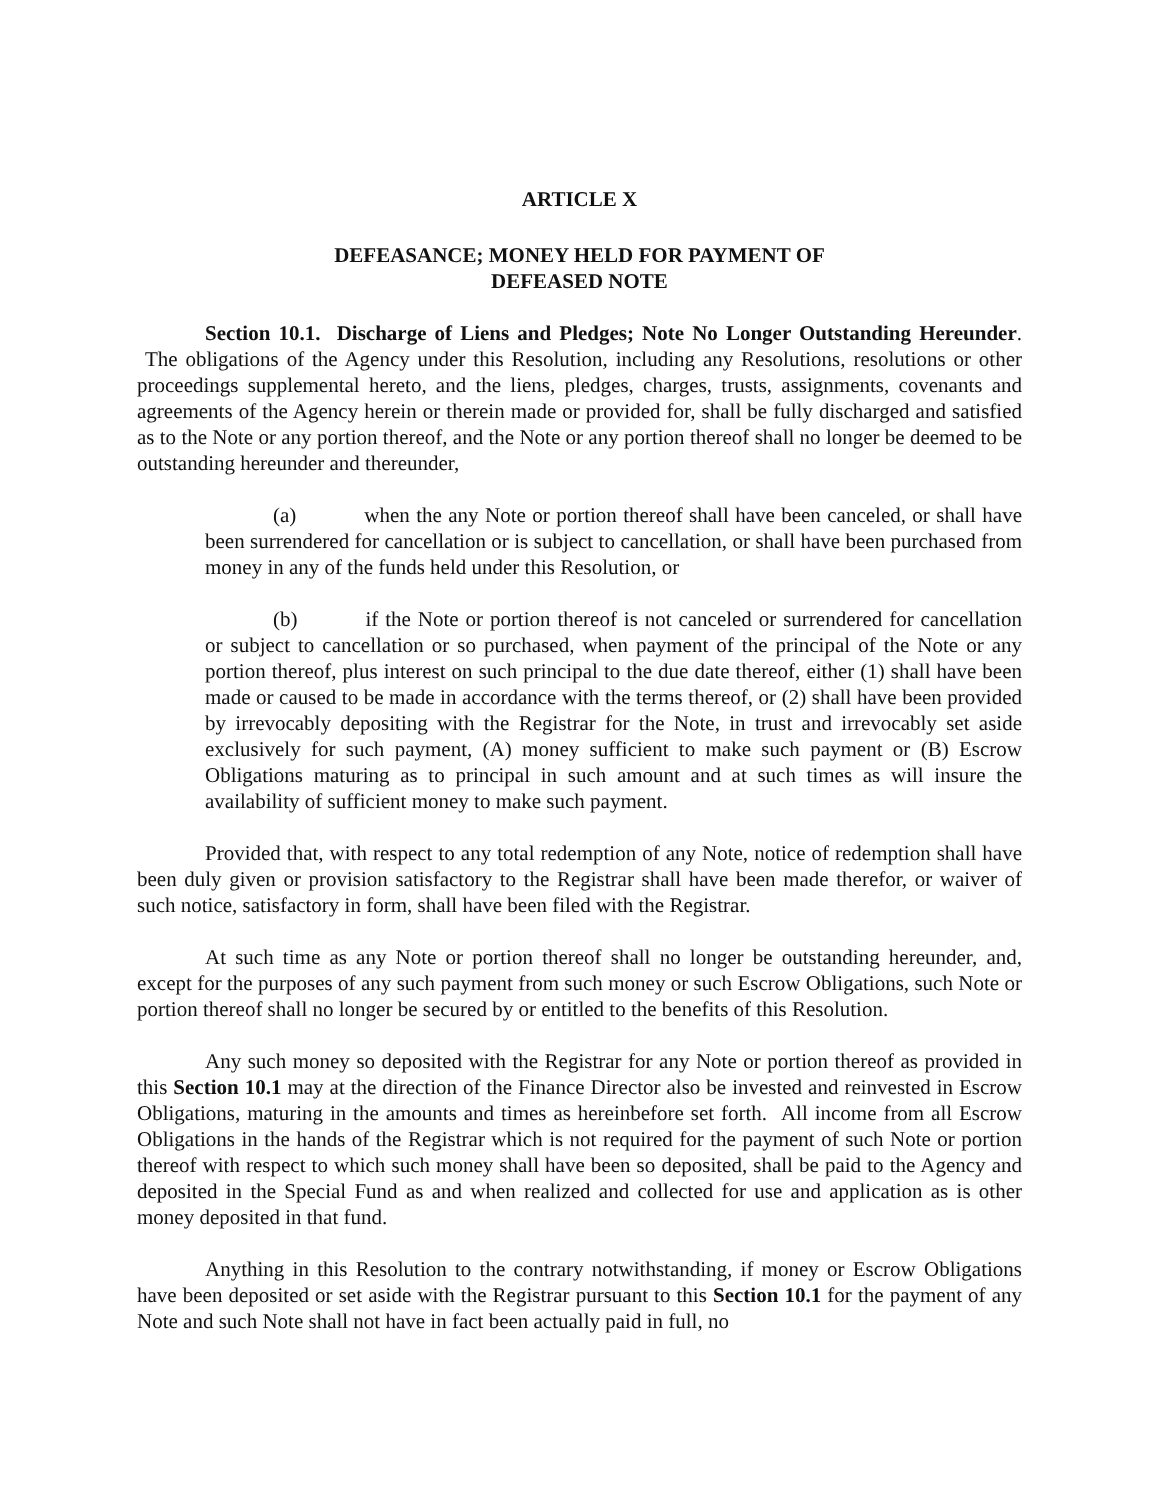ARTICLE X
DEFEASANCE; MONEY HELD FOR PAYMENT OF
DEFEASED NOTE
Section 10.1. Discharge of Liens and Pledges; Note No Longer Outstanding Hereunder. The obligations of the Agency under this Resolution, including any Resolutions, resolutions or other proceedings supplemental hereto, and the liens, pledges, charges, trusts, assignments, covenants and agreements of the Agency herein or therein made or provided for, shall be fully discharged and satisfied as to the Note or any portion thereof, and the Note or any portion thereof shall no longer be deemed to be outstanding hereunder and thereunder,
(a) when the any Note or portion thereof shall have been canceled, or shall have been surrendered for cancellation or is subject to cancellation, or shall have been purchased from money in any of the funds held under this Resolution, or
(b) if the Note or portion thereof is not canceled or surrendered for cancellation or subject to cancellation or so purchased, when payment of the principal of the Note or any portion thereof, plus interest on such principal to the due date thereof, either (1) shall have been made or caused to be made in accordance with the terms thereof, or (2) shall have been provided by irrevocably depositing with the Registrar for the Note, in trust and irrevocably set aside exclusively for such payment, (A) money sufficient to make such payment or (B) Escrow Obligations maturing as to principal in such amount and at such times as will insure the availability of sufficient money to make such payment.
Provided that, with respect to any total redemption of any Note, notice of redemption shall have been duly given or provision satisfactory to the Registrar shall have been made therefor, or waiver of such notice, satisfactory in form, shall have been filed with the Registrar.
At such time as any Note or portion thereof shall no longer be outstanding hereunder, and, except for the purposes of any such payment from such money or such Escrow Obligations, such Note or portion thereof shall no longer be secured by or entitled to the benefits of this Resolution.
Any such money so deposited with the Registrar for any Note or portion thereof as provided in this Section 10.1 may at the direction of the Finance Director also be invested and reinvested in Escrow Obligations, maturing in the amounts and times as hereinbefore set forth. All income from all Escrow Obligations in the hands of the Registrar which is not required for the payment of such Note or portion thereof with respect to which such money shall have been so deposited, shall be paid to the Agency and deposited in the Special Fund as and when realized and collected for use and application as is other money deposited in that fund.
Anything in this Resolution to the contrary notwithstanding, if money or Escrow Obligations have been deposited or set aside with the Registrar pursuant to this Section 10.1 for the payment of any Note and such Note shall not have in fact been actually paid in full, no